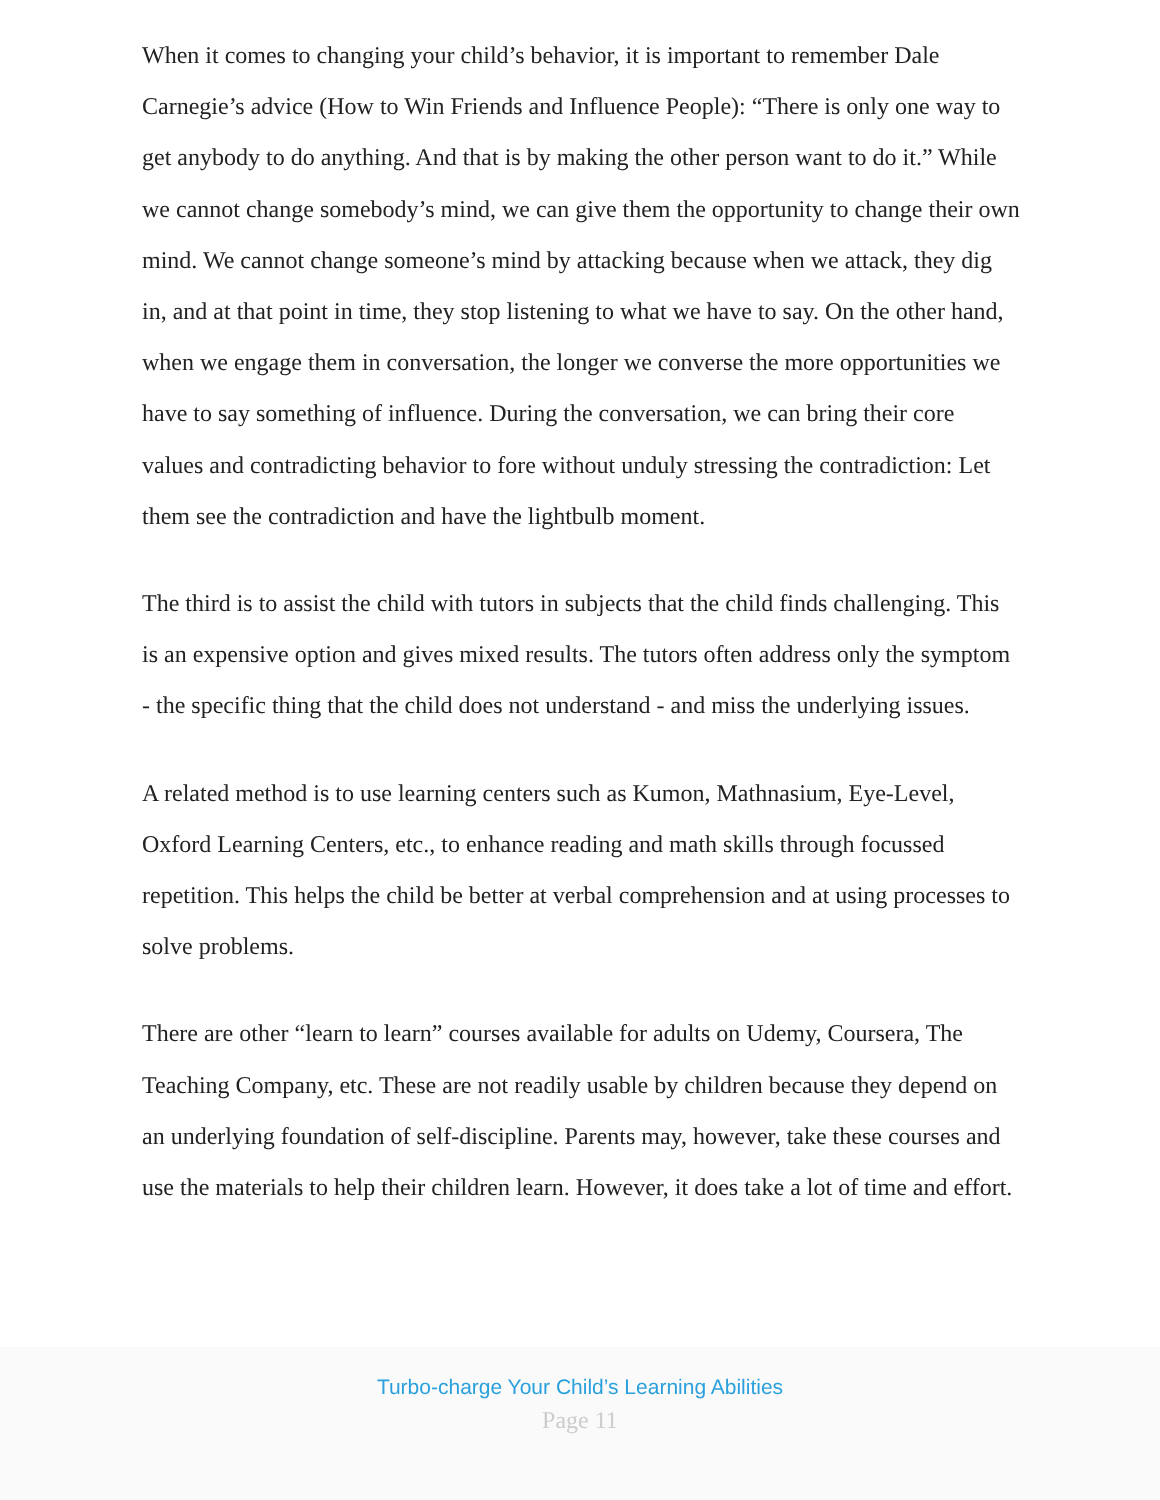When it comes to changing your child’s behavior, it is important to remember Dale Carnegie’s advice (How to Win Friends and Influence People): “There is only one way to get anybody to do anything. And that is by making the other person want to do it.” While we cannot change somebody’s mind, we can give them the opportunity to change their own mind. We cannot change someone’s mind by attacking because when we attack, they dig in, and at that point in time, they stop listening to what we have to say. On the other hand, when we engage them in conversation, the longer we converse the more opportunities we have to say something of influence. During the conversation, we can bring their core values and contradicting behavior to fore without unduly stressing the contradiction: Let them see the contradiction and have the lightbulb moment.
The third is to assist the child with tutors in subjects that the child finds challenging. This is an expensive option and gives mixed results. The tutors often address only the symptom - the specific thing that the child does not understand - and miss the underlying issues.
A related method is to use learning centers such as Kumon, Mathnasium, Eye-Level, Oxford Learning Centers, etc., to enhance reading and math skills through focussed repetition. This helps the child be better at verbal comprehension and at using processes to solve problems.
There are other “learn to learn” courses available for adults on Udemy, Coursera, The Teaching Company, etc. These are not readily usable by children because they depend on an underlying foundation of self-discipline. Parents may, however, take these courses and use the materials to help their children learn. However, it does take a lot of time and effort.
Turbo-charge Your Child’s Learning Abilities
Page 11